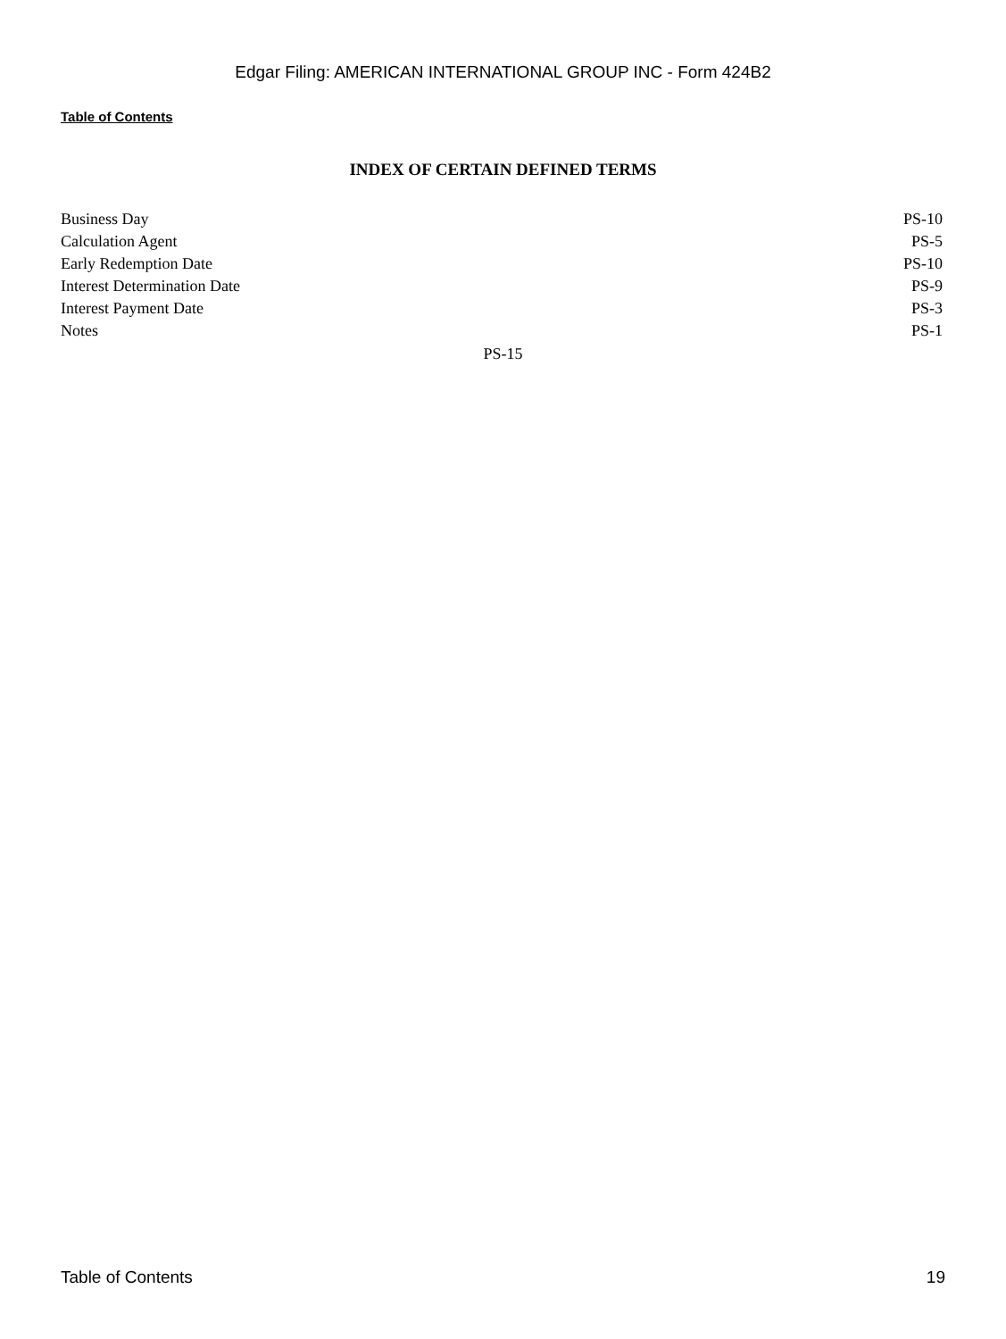Edgar Filing: AMERICAN INTERNATIONAL GROUP INC - Form 424B2
Table of Contents
INDEX OF CERTAIN DEFINED TERMS
| Business Day | PS-10 |
| Calculation Agent | PS-5 |
| Early Redemption Date | PS-10 |
| Interest Determination Date | PS-9 |
| Interest Payment Date | PS-3 |
| Notes | PS-1 |
PS-15
Table of Contents 19